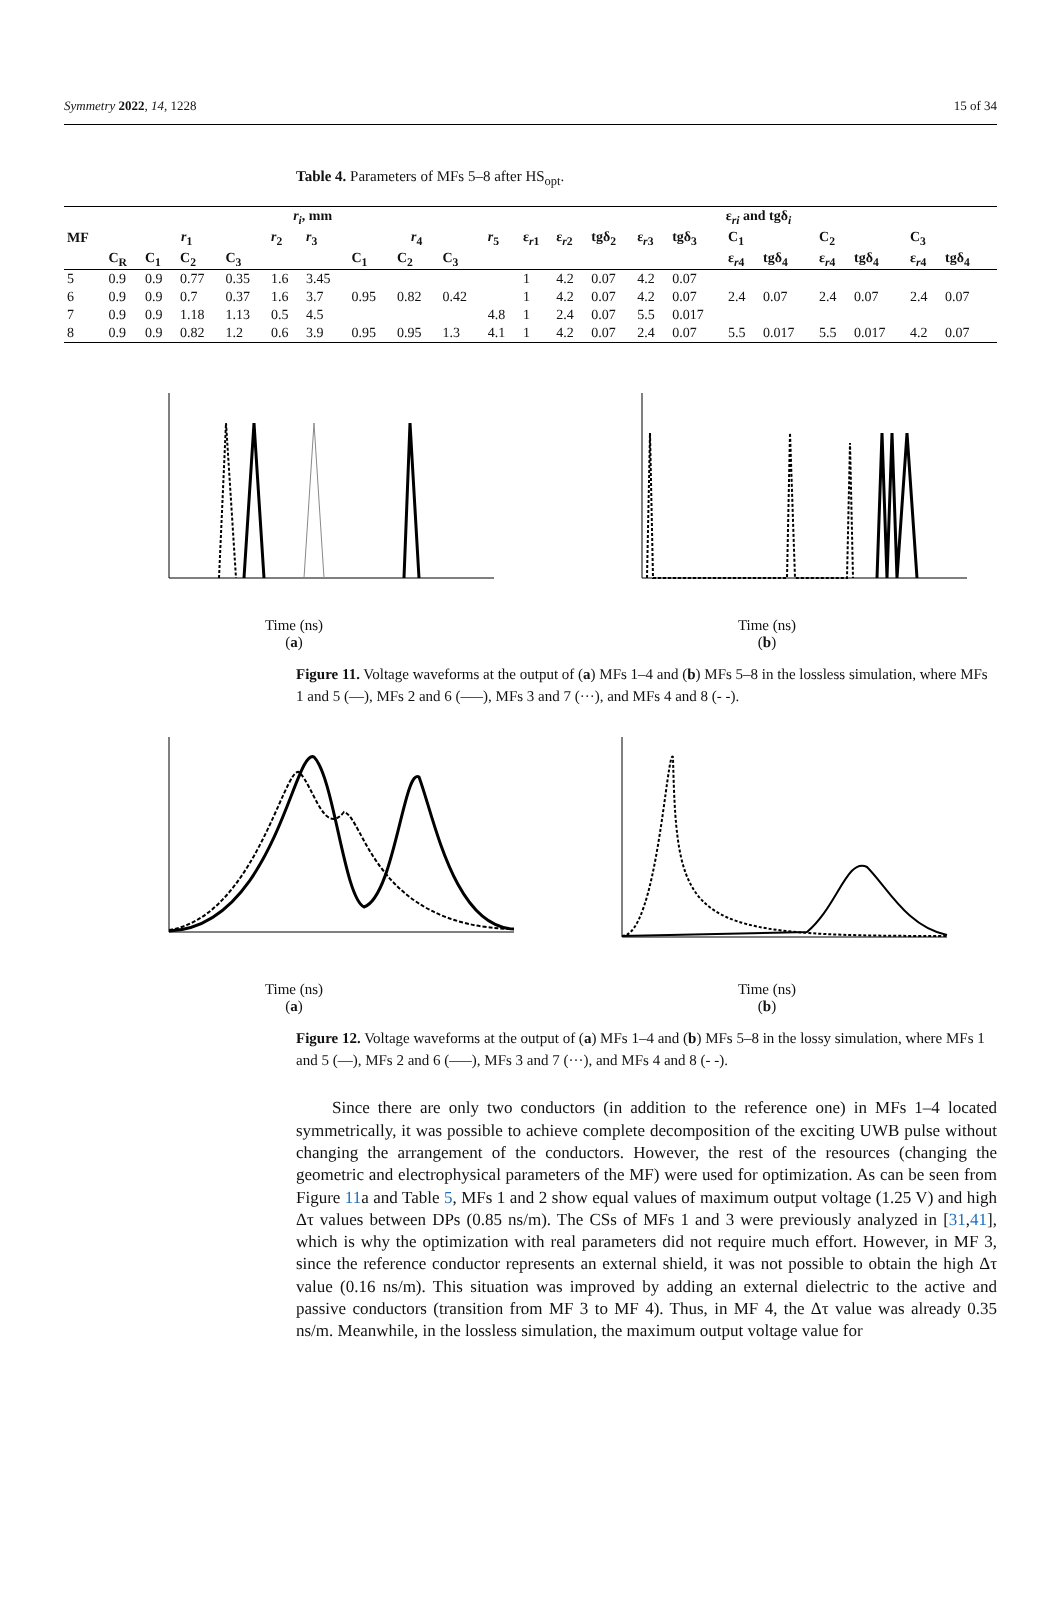Symmetry 2022, 14, 1228 15 of 34
Table 4. Parameters of MFs 5–8 after HS<sub>opt</sub>.
| MF | r<sub>i</sub> , mm | | | | | | | | | | ε<sub>ri</sub> and tgδ<sub>i</sub> | | | | | | | | | | | |
| --- | --- | --- | --- | --- | --- | --- | --- | --- | --- | --- | --- | --- | --- | --- | --- | --- | --- | --- | --- | --- | --- | --- |
| | r<sub>1</sub> | | | | r<sub>2</sub> | r<sub>3</sub> | r<sub>4</sub> | | | r<sub>5</sub> | ε<sub>r1</sub> | ε<sub>r2</sub> | tgδ<sub>2</sub> | ε<sub>r3</sub> | tgδ<sub>3</sub> | C<sub>1</sub> | | C<sub>2</sub> | | C<sub>3</sub> | | |
| | C<sub>R</sub> | C<sub>1</sub> | C<sub>2</sub> | C<sub>3</sub> | | | C<sub>1</sub> | C<sub>2</sub> | C<sub>3</sub> | | | | | | | ε<sub>r4</sub> | tgδ<sub>4</sub> | ε<sub>r4</sub> | tgδ<sub>4</sub> | ε<sub>r4</sub> | tgδ<sub>4</sub> | |
| 5 | 0.9 | 0.9 | 0.77 | 0.35 | 1.6 | 3.45 | | | | | 1 | 4.2 | 0.07 | 4.2 | 0.07 | | | | | | | |
| 6 | 0.9 | 0.9 | 0.7 | 0.37 | 1.6 | 3.7 | 0.95 | 0.82 | 0.42 | | 1 | 4.2 | 0.07 | 4.2 | 0.07 | 2.4 | 0.07 | 2.4 | 0.07 | 2.4 | 0.07 | |
| 7 | 0.9 | 0.9 | 1.18 | 1.13 | 0.5 | 4.5 | | | | 4.8 | 1 | 2.4 | 0.07 | 5.5 | 0.017 | | | | | | | |
| 8 | 0.9 | 0.9 | 0.82 | 1.2 | 0.6 | 3.9 | 0.95 | 0.95 | 1.3 | 4.1 | 1 | 4.2 | 0.07 | 2.4 | 0.07 | 5.5 | 0.017 | 5.5 | 0.017 | 4.2 | 0.07 | |
Time (ns)
(a)
Time (ns)
(b)
Figure 11. Voltage waveforms at the output of (a) MFs 1–4 and (b) MFs 5–8 in the lossless simulation, where MFs 1 and 5 (—), MFs 2 and 6 (—–), MFs 3 and 7 (···), and MFs 4 and 8 (- -).
Time (ns)
(a)
Time (ns)
(b)
Figure 12. Voltage waveforms at the output of (a) MFs 1–4 and (b) MFs 5–8 in the lossy simulation, where MFs 1 and 5 (—), MFs 2 and 6 (—–), MFs 3 and 7 (···), and MFs 4 and 8 (- -).
Since there are only two conductors (in addition to the reference one) in MFs 1–4 located symmetrically, it was possible to achieve complete decomposition of the exciting UWB pulse without changing the arrangement of the conductors. However, the rest of the resources (changing the geometric and electrophysical parameters of the MF) were used for optimization. As can be seen from Figure 11a and Table 5, MFs 1 and 2 show equal values of maximum output voltage (1.25 V) and high Δτ values between DPs (0.85 ns/m). The CSs of MFs 1 and 3 were previously analyzed in [31,41], which is why the optimization with real parameters did not require much effort. However, in MF 3, since the reference conductor represents an external shield, it was not possible to obtain the high Δτ value (0.16 ns/m). This situation was improved by adding an external dielectric to the active and passive conductors (transition from MF 3 to MF 4). Thus, in MF 4, the Δτ value was already 0.35 ns/m. Meanwhile, in the lossless simulation, the maximum output voltage value for